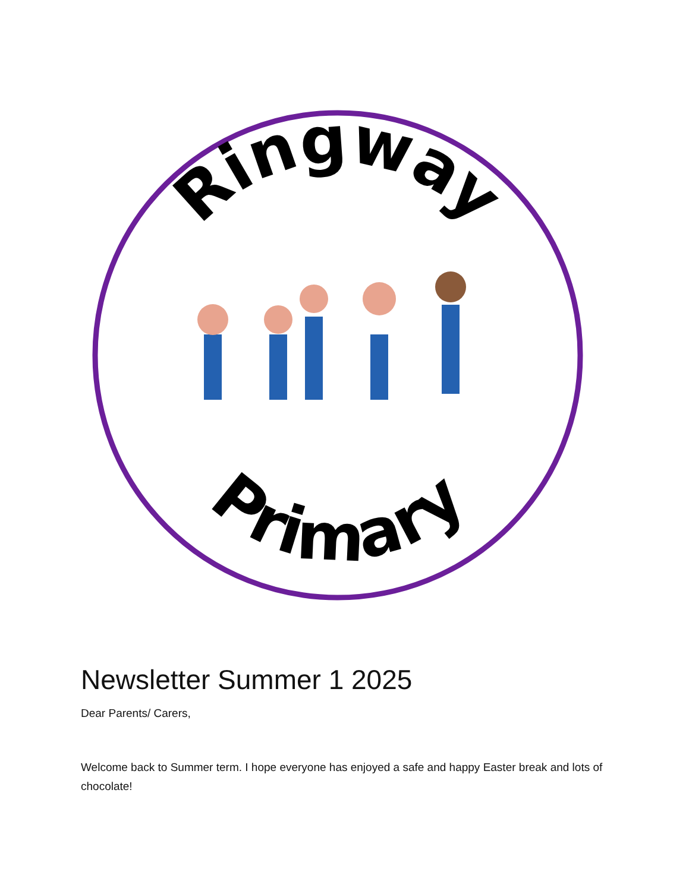Ringway
Primary
Newsletter Summer 1 2025
Dear Parents/ Carers,
Welcome back to Summer term. I hope everyone has enjoyed a safe and happy Easter break and lots of chocolate!